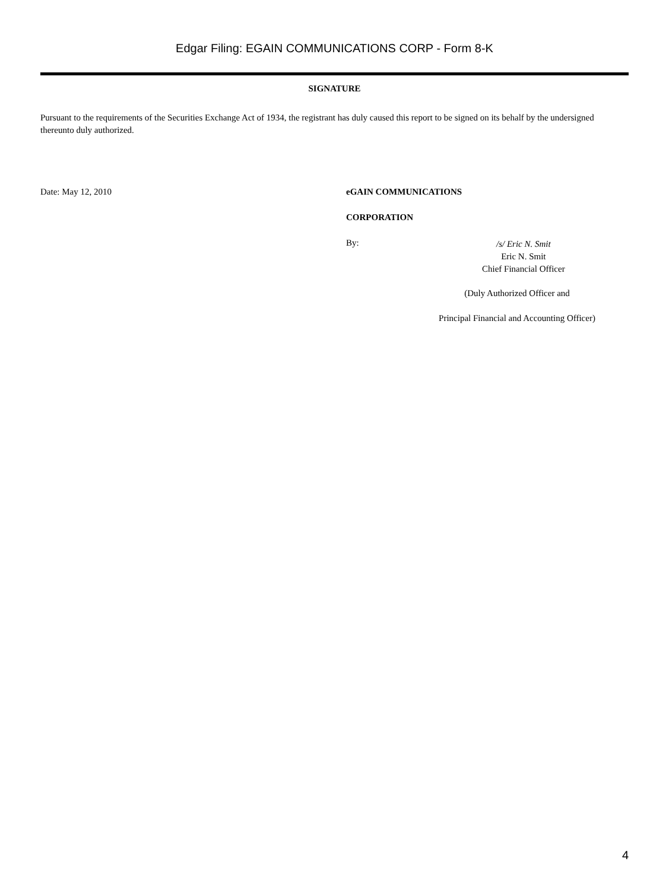Edgar Filing: EGAIN COMMUNICATIONS CORP - Form 8-K
SIGNATURE
Pursuant to the requirements of the Securities Exchange Act of 1934, the registrant has duly caused this report to be signed on its behalf by the undersigned thereunto duly authorized.
Date: May 12, 2010 eGAIN COMMUNICATIONS
CORPORATION
By:
/s/ Eric N. Smit
Eric N. Smit
Chief Financial Officer
(Duly Authorized Officer and
Principal Financial and Accounting Officer)
4